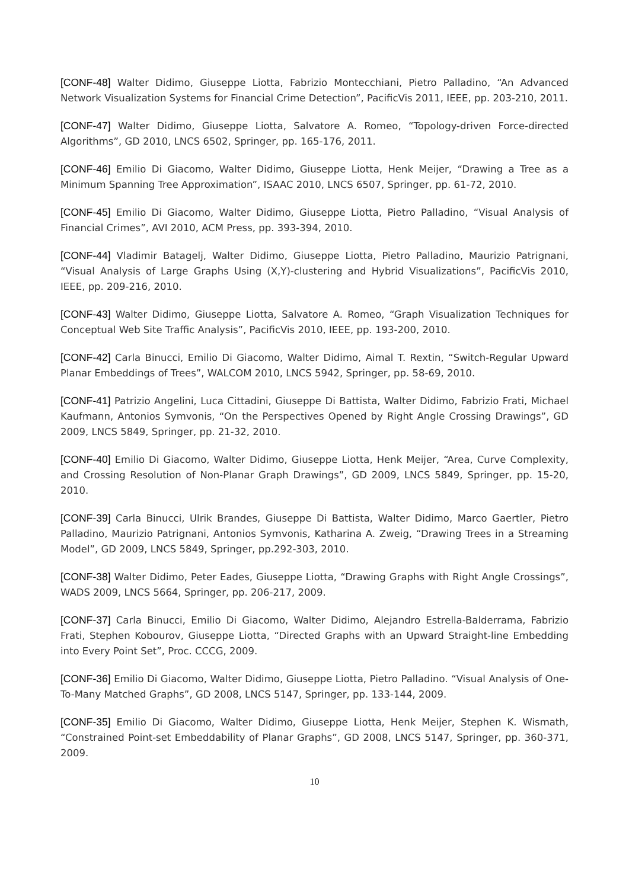[CONF-48] Walter Didimo, Giuseppe Liotta, Fabrizio Montecchiani, Pietro Palladino, “An Advanced Network Visualization Systems for Financial Crime Detection”, PacificVis 2011, IEEE, pp. 203-210, 2011.
[CONF-47] Walter Didimo, Giuseppe Liotta, Salvatore A. Romeo, “Topology-driven Force-directed Algorithms”, GD 2010, LNCS 6502, Springer, pp. 165-176, 2011.
[CONF-46] Emilio Di Giacomo, Walter Didimo, Giuseppe Liotta, Henk Meijer, “Drawing a Tree as a Minimum Spanning Tree Approximation”, ISAAC 2010, LNCS 6507, Springer, pp. 61-72, 2010.
[CONF-45] Emilio Di Giacomo, Walter Didimo, Giuseppe Liotta, Pietro Palladino, “Visual Analysis of Financial Crimes”, AVI 2010, ACM Press, pp. 393-394, 2010.
[CONF-44] Vladimir Batagelj, Walter Didimo, Giuseppe Liotta, Pietro Palladino, Maurizio Patrignani, “Visual Analysis of Large Graphs Using (X,Y)-clustering and Hybrid Visualizations”, PacificVis 2010, IEEE, pp. 209-216, 2010.
[CONF-43] Walter Didimo, Giuseppe Liotta, Salvatore A. Romeo, “Graph Visualization Techniques for Conceptual Web Site Traffic Analysis”, PacificVis 2010, IEEE, pp. 193-200, 2010.
[CONF-42] Carla Binucci, Emilio Di Giacomo, Walter Didimo, Aimal T. Rextin, “Switch-Regular Upward Planar Embeddings of Trees”, WALCOM 2010, LNCS 5942, Springer, pp. 58-69, 2010.
[CONF-41] Patrizio Angelini, Luca Cittadini, Giuseppe Di Battista, Walter Didimo, Fabrizio Frati, Michael Kaufmann, Antonios Symvonis, “On the Perspectives Opened by Right Angle Crossing Drawings”, GD 2009, LNCS 5849, Springer, pp. 21-32, 2010.
[CONF-40] Emilio Di Giacomo, Walter Didimo, Giuseppe Liotta, Henk Meijer, “Area, Curve Complexity, and Crossing Resolution of Non-Planar Graph Drawings”, GD 2009, LNCS 5849, Springer, pp. 15-20, 2010.
[CONF-39] Carla Binucci, Ulrik Brandes, Giuseppe Di Battista, Walter Didimo, Marco Gaertler, Pietro Palladino, Maurizio Patrignani, Antonios Symvonis, Katharina A. Zweig, “Drawing Trees in a Streaming Model”, GD 2009, LNCS 5849, Springer, pp.292-303, 2010.
[CONF-38] Walter Didimo, Peter Eades, Giuseppe Liotta, “Drawing Graphs with Right Angle Crossings”, WADS 2009, LNCS 5664, Springer, pp. 206-217, 2009.
[CONF-37] Carla Binucci, Emilio Di Giacomo, Walter Didimo, Alejandro Estrella-Balderrama, Fabrizio Frati, Stephen Kobourov, Giuseppe Liotta, “Directed Graphs with an Upward Straight-line Embedding into Every Point Set”, Proc. CCCG, 2009.
[CONF-36] Emilio Di Giacomo, Walter Didimo, Giuseppe Liotta, Pietro Palladino. “Visual Analysis of One-To-Many Matched Graphs”, GD 2008, LNCS 5147, Springer, pp. 133-144, 2009.
[CONF-35] Emilio Di Giacomo, Walter Didimo, Giuseppe Liotta, Henk Meijer, Stephen K. Wismath, “Constrained Point-set Embeddability of Planar Graphs”, GD 2008, LNCS 5147, Springer, pp. 360-371, 2009.
10